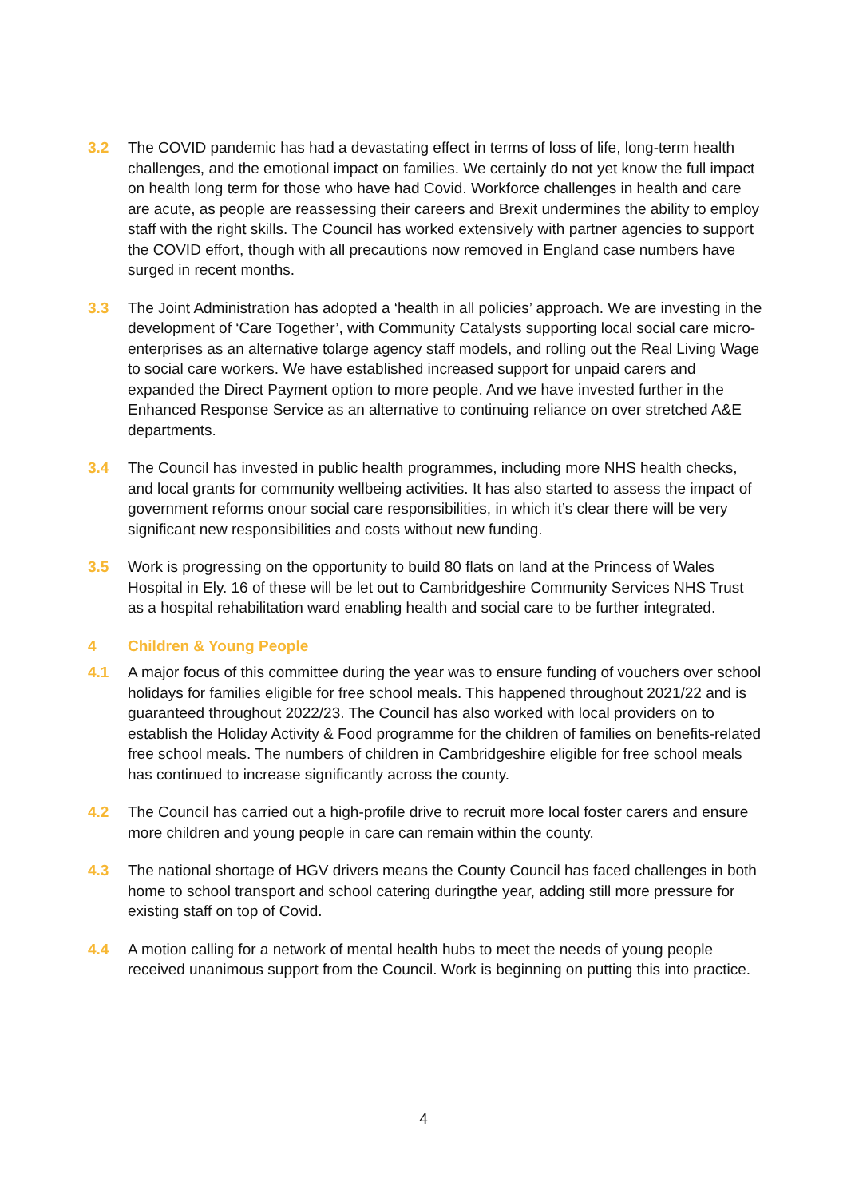3.2 The COVID pandemic has had a devastating effect in terms of loss of life, long-term health challenges, and the emotional impact on families. We certainly do not yet know the full impact on health long term for those who have had Covid. Workforce challenges in health and care are acute, as people are reassessing their careers and Brexit undermines the ability to employ staff with the right skills. The Council has worked extensively with partner agencies to support the COVID effort, though with all precautions now removed in England case numbers have surged in recent months.
3.3 The Joint Administration has adopted a ‘health in all policies’ approach. We are investing in the development of ‘Care Together’, with Community Catalysts supporting local social care micro-enterprises as an alternative tolarge agency staff models, and rolling out the Real Living Wage to social care workers. We have established increased support for unpaid carers and expanded the Direct Payment option to more people. And we have invested further in the Enhanced Response Service as an alternative to continuing reliance on over stretched A&E departments.
3.4 The Council has invested in public health programmes, including more NHS health checks, and local grants for community wellbeing activities. It has also started to assess the impact of government reforms onour social care responsibilities, in which it’s clear there will be very significant new responsibilities and costs without new funding.
3.5 Work is progressing on the opportunity to build 80 flats on land at the Princess of Wales Hospital in Ely. 16 of these will be let out to Cambridgeshire Community Services NHS Trust as a hospital rehabilitation ward enabling health and social care to be further integrated.
4 Children & Young People
4.1 A major focus of this committee during the year was to ensure funding of vouchers over school holidays for families eligible for free school meals. This happened throughout 2021/22 and is guaranteed throughout 2022/23. The Council has also worked with local providers on to establish the Holiday Activity & Food programme for the children of families on benefits-related free school meals. The numbers of children in Cambridgeshire eligible for free school meals has continued to increase significantly across the county.
4.2 The Council has carried out a high-profile drive to recruit more local foster carers and ensure more children and young people in care can remain within the county.
4.3 The national shortage of HGV drivers means the County Council has faced challenges in both home to school transport and school catering duringthe year, adding still more pressure for existing staff on top of Covid.
4.4 A motion calling for a network of mental health hubs to meet the needs of young people received unanimous support from the Council. Work is beginning on putting this into practice.
4